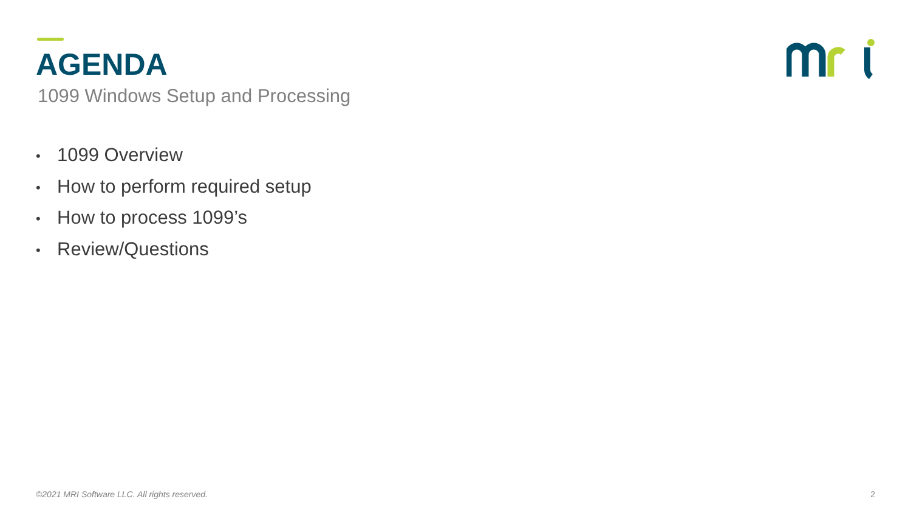AGENDA
1099 Windows Setup and Processing
• 1099 Overview
• How to perform required setup
• How to process 1099’s
• Review/Questions
©2021 MRI Software LLC. All rights reserved.
2